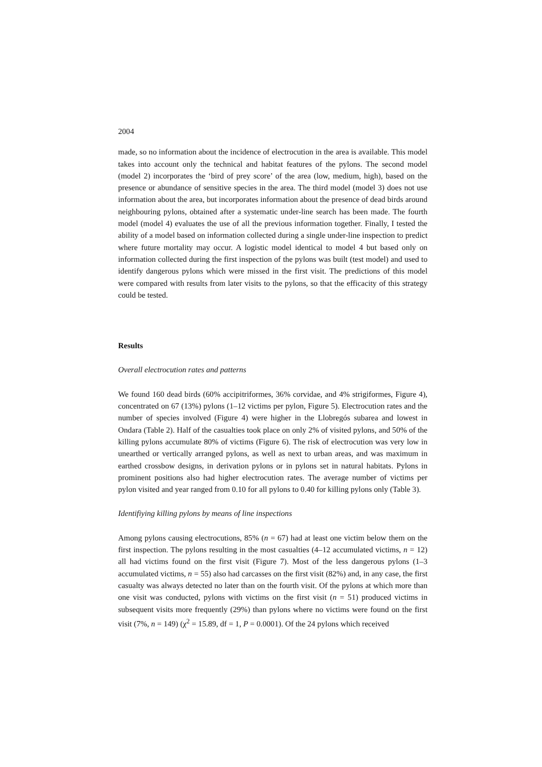2004
made, so no information about the incidence of electrocution in the area is available. This model takes into account only the technical and habitat features of the pylons. The second model (model 2) incorporates the ‘bird of prey score’ of the area (low, medium, high), based on the presence or abundance of sensitive species in the area. The third model (model 3) does not use information about the area, but incorporates information about the presence of dead birds around neighbouring pylons, obtained after a systematic under-line search has been made. The fourth model (model 4) evaluates the use of all the previous information together. Finally, I tested the ability of a model based on information collected during a single under-line inspection to predict where future mortality may occur. A logistic model identical to model 4 but based only on information collected during the first inspection of the pylons was built (test model) and used to identify dangerous pylons which were missed in the first visit. The predictions of this model were compared with results from later visits to the pylons, so that the efficacity of this strategy could be tested.
Results
Overall electrocution rates and patterns
We found 160 dead birds (60% accipitriformes, 36% corvidae, and 4% strigiformes, Figure 4), concentrated on 67 (13%) pylons (1–12 victims per pylon, Figure 5). Electrocution rates and the number of species involved (Figure 4) were higher in the Llobregós subarea and lowest in Ondara (Table 2). Half of the casualties took place on only 2% of visited pylons, and 50% of the killing pylons accumulate 80% of victims (Figure 6). The risk of electrocution was very low in unearthed or vertically arranged pylons, as well as next to urban areas, and was maximum in earthed crossbow designs, in derivation pylons or in pylons set in natural habitats. Pylons in prominent positions also had higher electrocution rates. The average number of victims per pylon visited and year ranged from 0.10 for all pylons to 0.40 for killing pylons only (Table 3).
Identifiying killing pylons by means of line inspections
Among pylons causing electrocutions, 85% (n = 67) had at least one victim below them on the first inspection. The pylons resulting in the most casualties (4–12 accumulated victims, n = 12) all had victims found on the first visit (Figure 7). Most of the less dangerous pylons (1–3 accumulated victims, n = 55) also had carcasses on the first visit (82%) and, in any case, the first casualty was always detected no later than on the fourth visit. Of the pylons at which more than one visit was conducted, pylons with victims on the first visit (n = 51) produced victims in subsequent visits more frequently (29%) than pylons where no victims were found on the first visit (7%, n = 149) (χ<sup>2</sup> = 15.89, df = 1, P = 0.0001). Of the 24 pylons which received